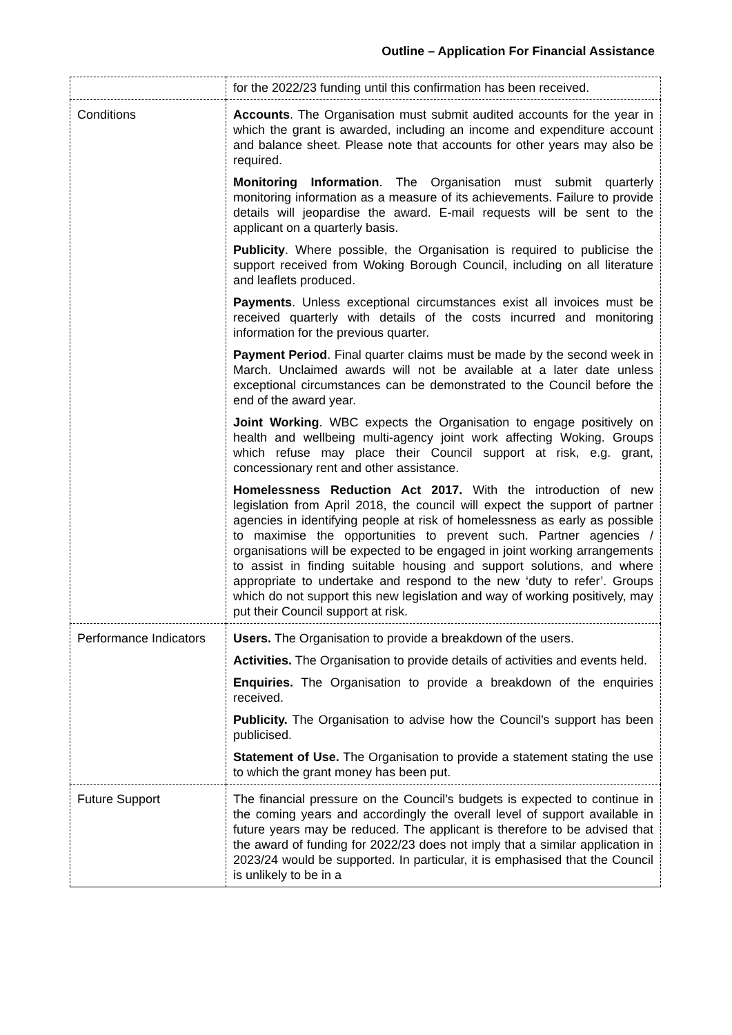Outline – Application For Financial Assistance
| | for the 2022/23 funding until this confirmation has been received. |
| Conditions | Accounts . The Organisation must submit audited accounts for the year in which the grant is awarded, including an income and expenditure account and balance sheet. Please note that accounts for other years may also be required. Monitoring Information . The Organisation must submit quarterly monitoring information as a measure of its achievements. Failure to provide details will jeopardise the award. E-mail requests will be sent to the applicant on a quarterly basis. Publicity . Where possible, the Organisation is required to publicise the support received from Woking Borough Council, including on all literature and leaflets produced. Payments . Unless exceptional circumstances exist all invoices must be received quarterly with details of the costs incurred and monitoring information for the previous quarter. Payment Period . Final quarter claims must be made by the second week in March. Unclaimed awards will not be available at a later date unless exceptional circumstances can be demonstrated to the Council before the end of the award year. Joint Working . WBC expects the Organisation to engage positively on health and wellbeing multi-agency joint work affecting Woking. Groups which refuse may place their Council support at risk, e.g. grant, concessionary rent and other assistance. Homelessness Reduction Act 2017. With the introduction of new legislation from April 2018, the council will expect the support of partner agencies in identifying people at risk of homelessness as early as possible to maximise the opportunities to prevent such. Partner agencies / organisations will be expected to be engaged in joint working arrangements to assist in finding suitable housing and support solutions, and where appropriate to undertake and respond to the new ‘duty to refer’. Groups which do not support this new legislation and way of working positively, may put their Council support at risk. |
| Performance Indicators | Users. The Organisation to provide a breakdown of the users. Activities. The Organisation to provide details of activities and events held. Enquiries. The Organisation to provide a breakdown of the enquiries received. Publicity. The Organisation to advise how the Council's support has been publicised. Statement of Use. The Organisation to provide a statement stating the use to which the grant money has been put. |
| Future Support | The financial pressure on the Council’s budgets is expected to continue in the coming years and accordingly the overall level of support available in future years may be reduced. The applicant is therefore to be advised that the award of funding for 2022/23 does not imply that a similar application in 2023/24 would be supported. In particular, it is emphasised that the Council is unlikely to be in a |